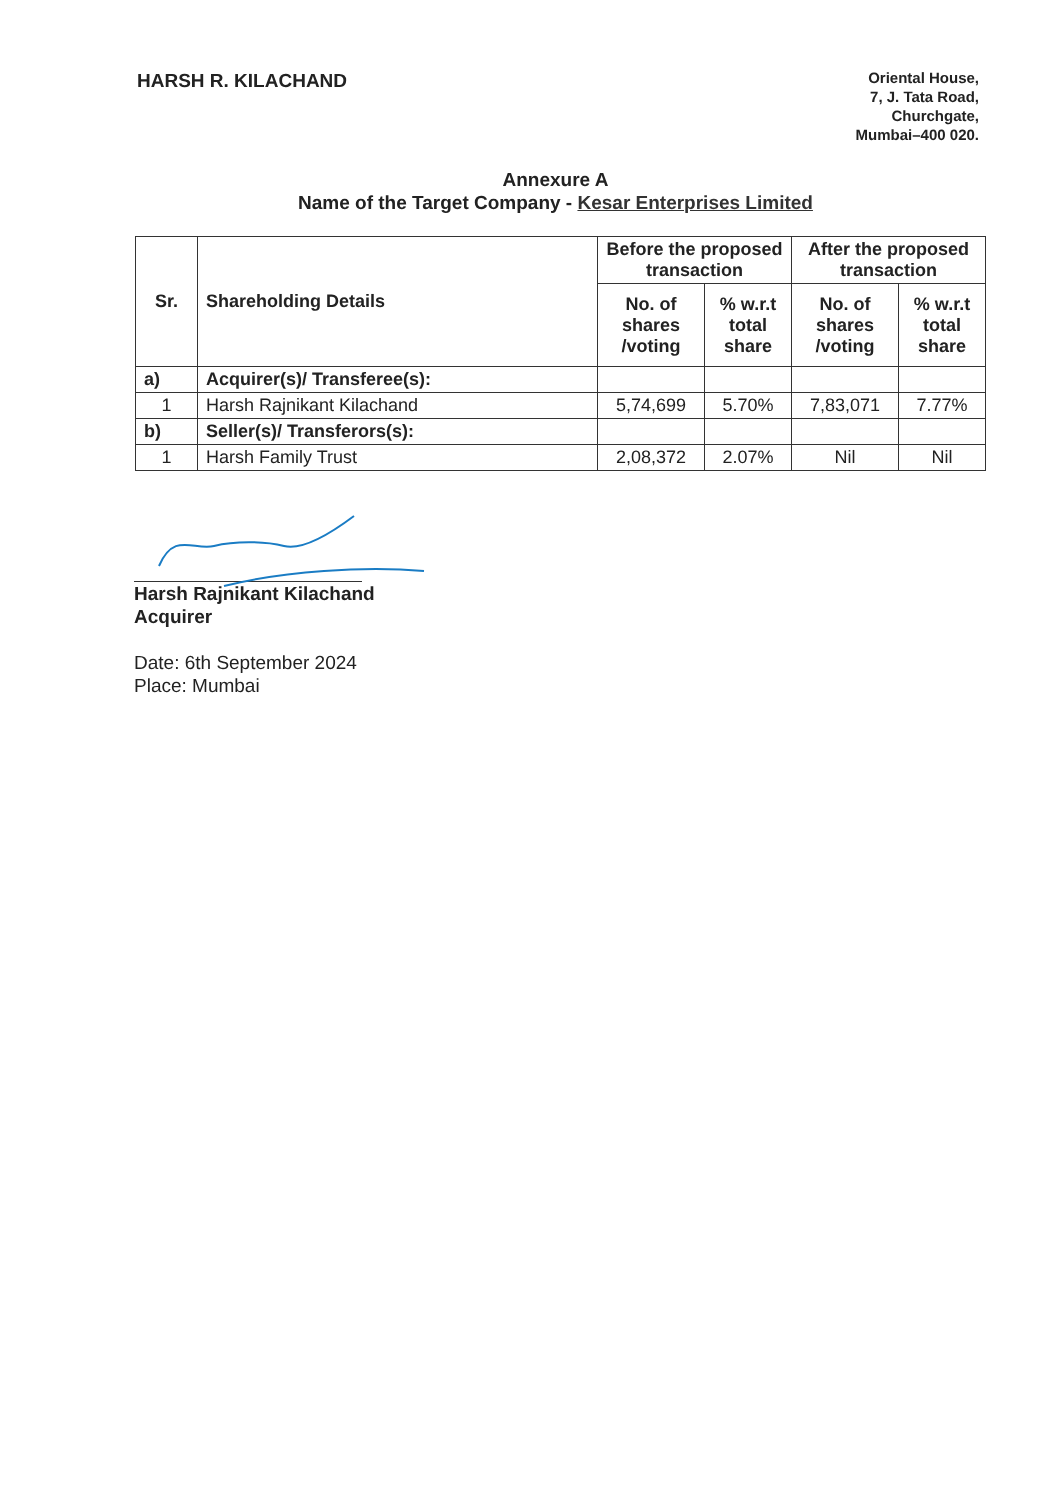HARSH R. KILACHAND
Oriental House,
7, J. Tata Road,
Churchgate,
Mumbai–400 020.
Annexure A
Name of the Target Company - Kesar Enterprises Limited
| Sr. | Shareholding Details | Before the proposed transaction | | After the proposed transaction | |
| --- | --- | --- | --- | --- | --- |
| | | No. of shares /voting | % w.r.t total share | No. of shares /voting | % w.r.t total share |
| a) | Acquirer(s)/ Transferee(s): | | | | |
| 1 | Harsh Rajnikant Kilachand | 5,74,699 | 5.70% | 7,83,071 | 7.77% |
| b) | Seller(s)/ Transferors(s): | | | | |
| 1 | Harsh Family Trust | 2,08,372 | 2.07% | Nil | Nil |
Harsh Rajnikant Kilachand
Acquirer
Date: 6th September 2024
Place: Mumbai